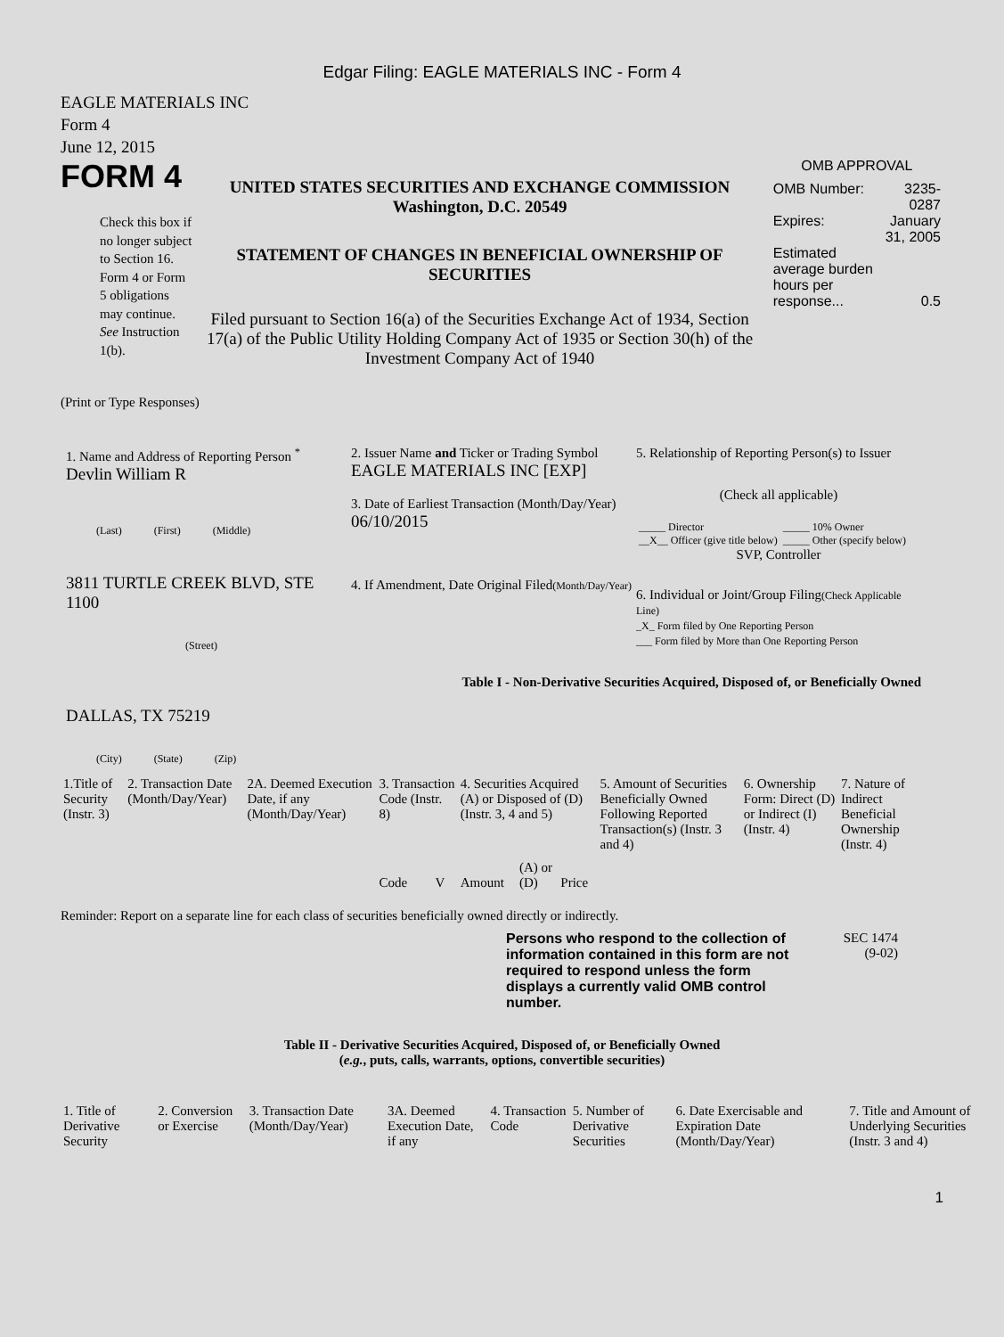Edgar Filing: EAGLE MATERIALS INC - Form 4
EAGLE MATERIALS INC
Form 4
June 12, 2015
FORM 4
Check this box if no longer subject to Section 16. Form 4 or Form 5 obligations may continue. See Instruction 1(b).
UNITED STATES SECURITIES AND EXCHANGE COMMISSION
Washington, D.C. 20549
STATEMENT OF CHANGES IN BENEFICIAL OWNERSHIP OF SECURITIES
Filed pursuant to Section 16(a) of the Securities Exchange Act of 1934, Section 17(a) of the Public Utility Holding Company Act of 1935 or Section 30(h) of the Investment Company Act of 1940
OMB APPROVAL
| OMB Number: | 3235-0287 |
| Expires: | January 31, 2005 |
| Estimated average burden hours per response... | 0.5 |
(Print or Type Responses)
1. Name and Address of Reporting Person <sup>*</sup>
Devlin William R
(Last) (First) (Middle)
3811 TURTLE CREEK BLVD, STE 1100
(Street)
DALLAS, TX 75219
(City) (State) (Zip)
2. Issuer Name and Ticker or Trading Symbol
EAGLE MATERIALS INC [EXP]
3. Date of Earliest Transaction (Month/Day/Year)
06/10/2015
4. If Amendment, Date Original Filed(Month/Day/Year)
5. Relationship of Reporting Person(s) to Issuer
(Check all applicable)
| _____ Director | _____ 10% Owner |
| __X__ Officer (give title below) | _____ Other (specify below) |
SVP, Controller
6. Individual or Joint/Group Filing(Check Applicable Line)
_X_ Form filed by One Reporting Person
___ Form filed by More than One Reporting Person
Table I - Non-Derivative Securities Acquired, Disposed of, or Beneficially Owned
| 1.Title of Security (Instr. 3) | 2. Transaction Date (Month/Day/Year) | 2A. Deemed Execution Date, if any (Month/Day/Year) | 3. Transaction Code (Instr. 8) | | 4. Securities Acquired (A) or Disposed of (D) (Instr. 3, 4 and 5) | | | 5. Amount of Securities Beneficially Owned Following Reported Transaction(s) (Instr. 3 and 4) | 6. Ownership Form: Direct (D) or Indirect (I) (Instr. 4) | 7. Nature of Indirect Beneficial Ownership (Instr. 4) |
| --- | --- | --- | --- | --- | --- | --- | --- | --- | --- | --- |
| | | | Code | V | Amount | (A) or (D) | Price | | | |
Reminder: Report on a separate line for each class of securities beneficially owned directly or indirectly.
Persons who respond to the collection of information contained in this form are not required to respond unless the form displays a currently valid OMB control number.
SEC 1474
(9-02)
Table II - Derivative Securities Acquired, Disposed of, or Beneficially Owned
(e.g., puts, calls, warrants, options, convertible securities)
| 1. Title of Derivative Security | 2. Conversion or Exercise | 3. Transaction Date (Month/Day/Year) | 3A. Deemed Execution Date, if any | 4. Transaction Code | 5. Number of Derivative Securities | 6. Date Exercisable and Expiration Date (Month/Day/Year) | 7. Title and Amount of Underlying Securities (Instr. 3 and 4) |
| --- | --- | --- | --- | --- | --- | --- | --- |
1